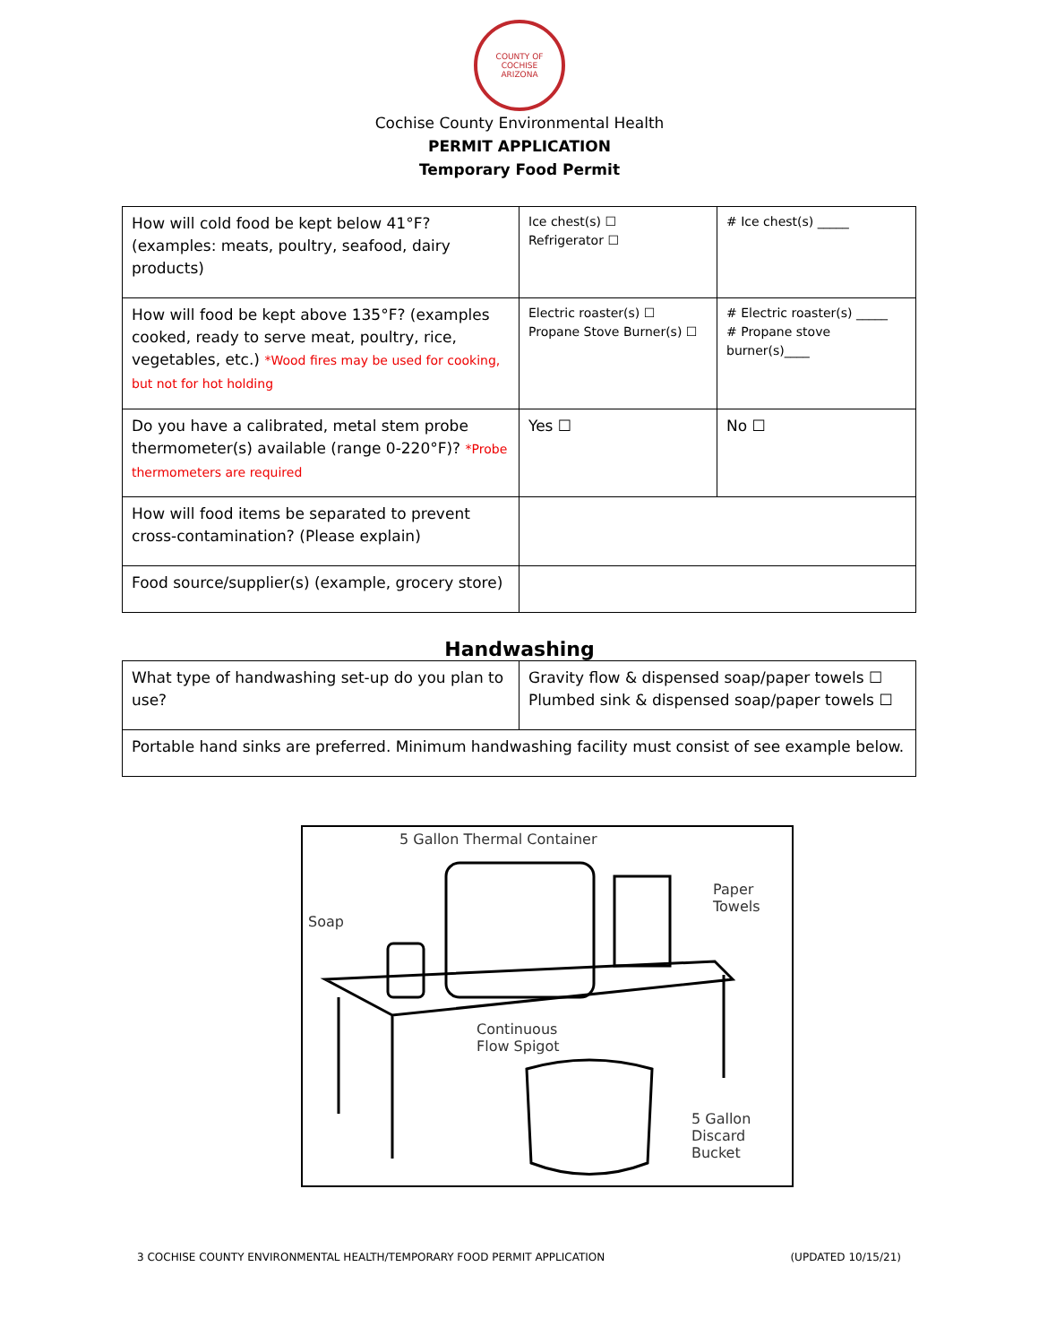COUNTY OF COCHISE
ARIZONA
Cochise County Environmental Health
PERMIT APPLICATION
Temporary Food Permit
| How will cold food be kept below 41°F? (examples: meats, poultry, seafood, dairy products) | Ice chest(s) ☐ Refrigerator ☐ | # Ice chest(s) _____ |
| How will food be kept above 135°F? (examples cooked, ready to serve meat, poultry, rice, vegetables, etc.) *Wood fires may be used for cooking, but not for hot holding | Electric roaster(s) ☐ Propane Stove Burner(s) ☐ | # Electric roaster(s) _____ # Propane stove burner(s)____ |
| Do you have a calibrated, metal stem probe thermometer(s) available (range 0-220°F)? *Probe thermometers are required | Yes ☐ | No ☐ |
| How will food items be separated to prevent cross-contamination? (Please explain) | | |
| Food source/supplier(s) (example, grocery store) | | |
Handwashing
| What type of handwashing set-up do you plan to use? | Gravity flow & dispensed soap/paper towels ☐ Plumbed sink & dispensed soap/paper towels ☐ |
| Portable hand sinks are preferred. Minimum handwashing facility must consist of see example below. | |
5 Gallon Thermal Container
Soap
Paper
Towels
Continuous
Flow Spigot
5 Gallon
Discard
Bucket
3 COCHISE COUNTY ENVIRONMENTAL HEALTH/TEMPORARY FOOD PERMIT APPLICATION (UPDATED 10/15/21)